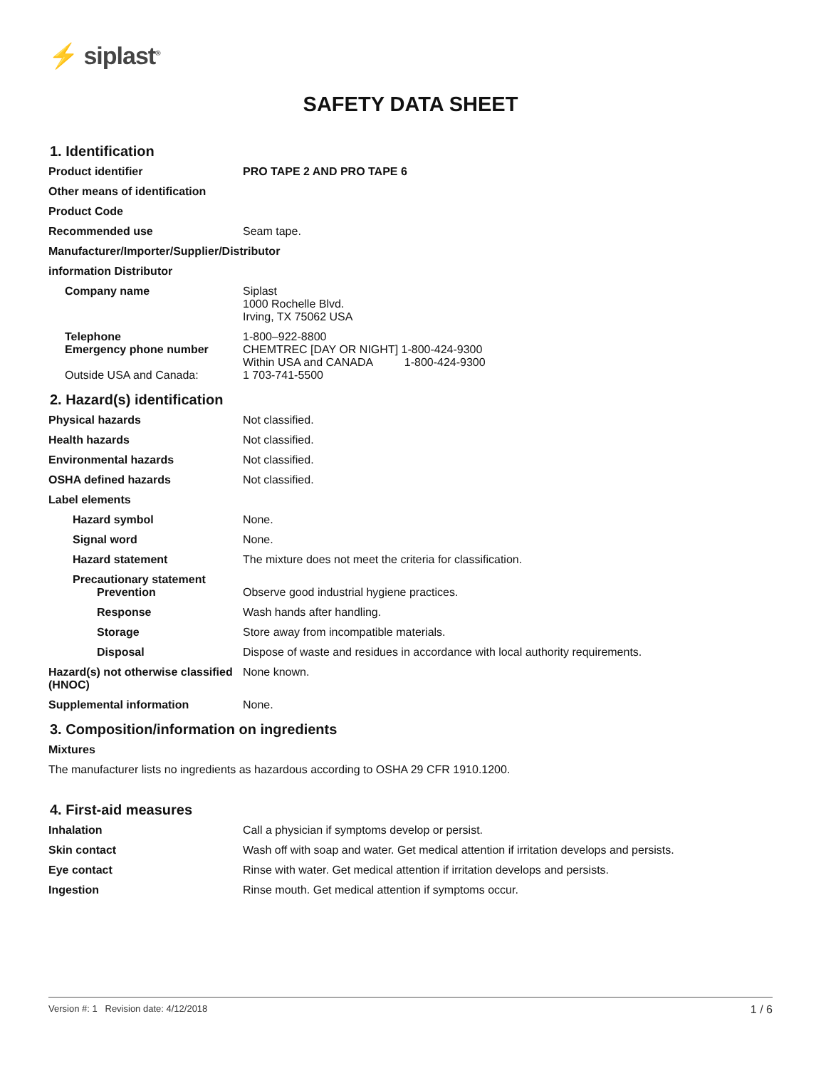⚡ siplast<sup>®</sup>
SAFETY DATA SHEET
1. Identification
Product identifier PRO TAPE 2 AND PRO TAPE 6
Other means of identification
Product Code
Recommended use Seam tape.
Manufacturer/Importer/Supplier/Distributor
information Distributor
Company name Siplast
1000 Rochelle Blvd.
Irving, TX 75062 USA
Telephone 1-800–922-8800
Emergency phone number CHEMTREC [DAY OR NIGHT] 1-800-424-9300
Within USA and CANADA 1-800-424-9300
Outside USA and Canada: 1 703-741-5500
2. Hazard(s) identification
Physical hazards Not classified.
Health hazards Not classified.
Environmental hazards Not classified.
OSHA defined hazards Not classified.
Label elements
Hazard symbol None.
Signal word None.
Hazard statement The mixture does not meet the criteria for classification.
Precautionary statement
Prevention Observe good industrial hygiene practices.
Response Wash hands after handling.
Storage Store away from incompatible materials.
Disposal Dispose of waste and residues in accordance with local authority requirements.
Hazard(s) not otherwise classified (HNOC)
None known.
Supplemental information None.
3. Composition/information on ingredients
Mixtures
The manufacturer lists no ingredients as hazardous according to OSHA 29 CFR 1910.1200.
4. First-aid measures
Inhalation Call a physician if symptoms develop or persist.
Skin contact Wash off with soap and water. Get medical attention if irritation develops and persists.
Eye contact Rinse with water. Get medical attention if irritation develops and persists.
Ingestion Rinse mouth. Get medical attention if symptoms occur.
Version #: 1 Revision date: 4/12/2018 1 / 6